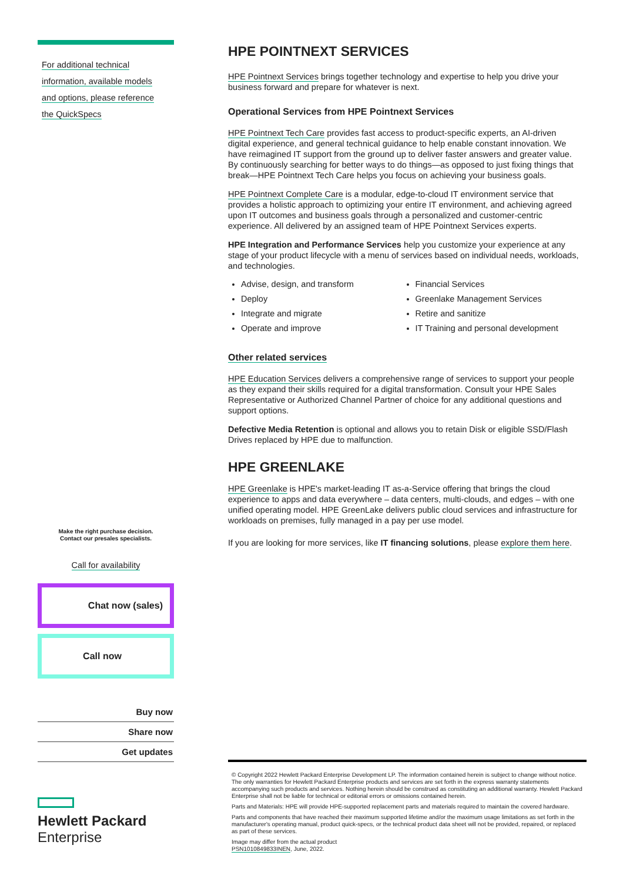For additional technical
information, available models
and options, please reference
the QuickSpecs
Make the right purchase decision.
Contact our presales specialists.
Call for availability
Chat now (sales)
Call now
Buy now
Share now
Get updates
Hewlett Packard
Enterprise
HPE POINTNEXT SERVICES
HPE Pointnext Services brings together technology and expertise to help you drive your business forward and prepare for whatever is next.
Operational Services from HPE Pointnext Services
HPE Pointnext Tech Care provides fast access to product-specific experts, an AI-driven digital experience, and general technical guidance to help enable constant innovation. We have reimagined IT support from the ground up to deliver faster answers and greater value. By continuously searching for better ways to do things—as opposed to just fixing things that break—HPE Pointnext Tech Care helps you focus on achieving your business goals.
HPE Pointnext Complete Care is a modular, edge-to-cloud IT environment service that provides a holistic approach to optimizing your entire IT environment, and achieving agreed upon IT outcomes and business goals through a personalized and customer-centric experience. All delivered by an assigned team of HPE Pointnext Services experts.
HPE Integration and Performance Services help you customize your experience at any stage of your product lifecycle with a menu of services based on individual needs, workloads, and technologies.
Advise, design, and transform
Deploy
Integrate and migrate
Operate and improve
Financial Services
Greenlake Management Services
Retire and sanitize
IT Training and personal development
Other related services
HPE Education Services delivers a comprehensive range of services to support your people as they expand their skills required for a digital transformation. Consult your HPE Sales Representative or Authorized Channel Partner of choice for any additional questions and support options.
Defective Media Retention is optional and allows you to retain Disk or eligible SSD/Flash Drives replaced by HPE due to malfunction.
HPE GREENLAKE
HPE Greenlake is HPE's market-leading IT as-a-Service offering that brings the cloud experience to apps and data everywhere – data centers, multi-clouds, and edges – with one unified operating model. HPE GreenLake delivers public cloud services and infrastructure for workloads on premises, fully managed in a pay per use model.
If you are looking for more services, like IT financing solutions, please explore them here.
© Copyright 2022 Hewlett Packard Enterprise Development LP. The information contained herein is subject to change without notice. The only warranties for Hewlett Packard Enterprise products and services are set forth in the express warranty statements accompanying such products and services. Nothing herein should be construed as constituting an additional warranty. Hewlett Packard Enterprise shall not be liable for technical or editorial errors or omissions contained herein.
Parts and Materials: HPE will provide HPE-supported replacement parts and materials required to maintain the covered hardware.
Parts and components that have reached their maximum supported lifetime and/or the maximum usage limitations as set forth in the manufacturer's operating manual, product quick-specs, or the technical product data sheet will not be provided, repaired, or replaced as part of these services.
Image may differ from the actual product
PSN1010849833INEN, June, 2022.